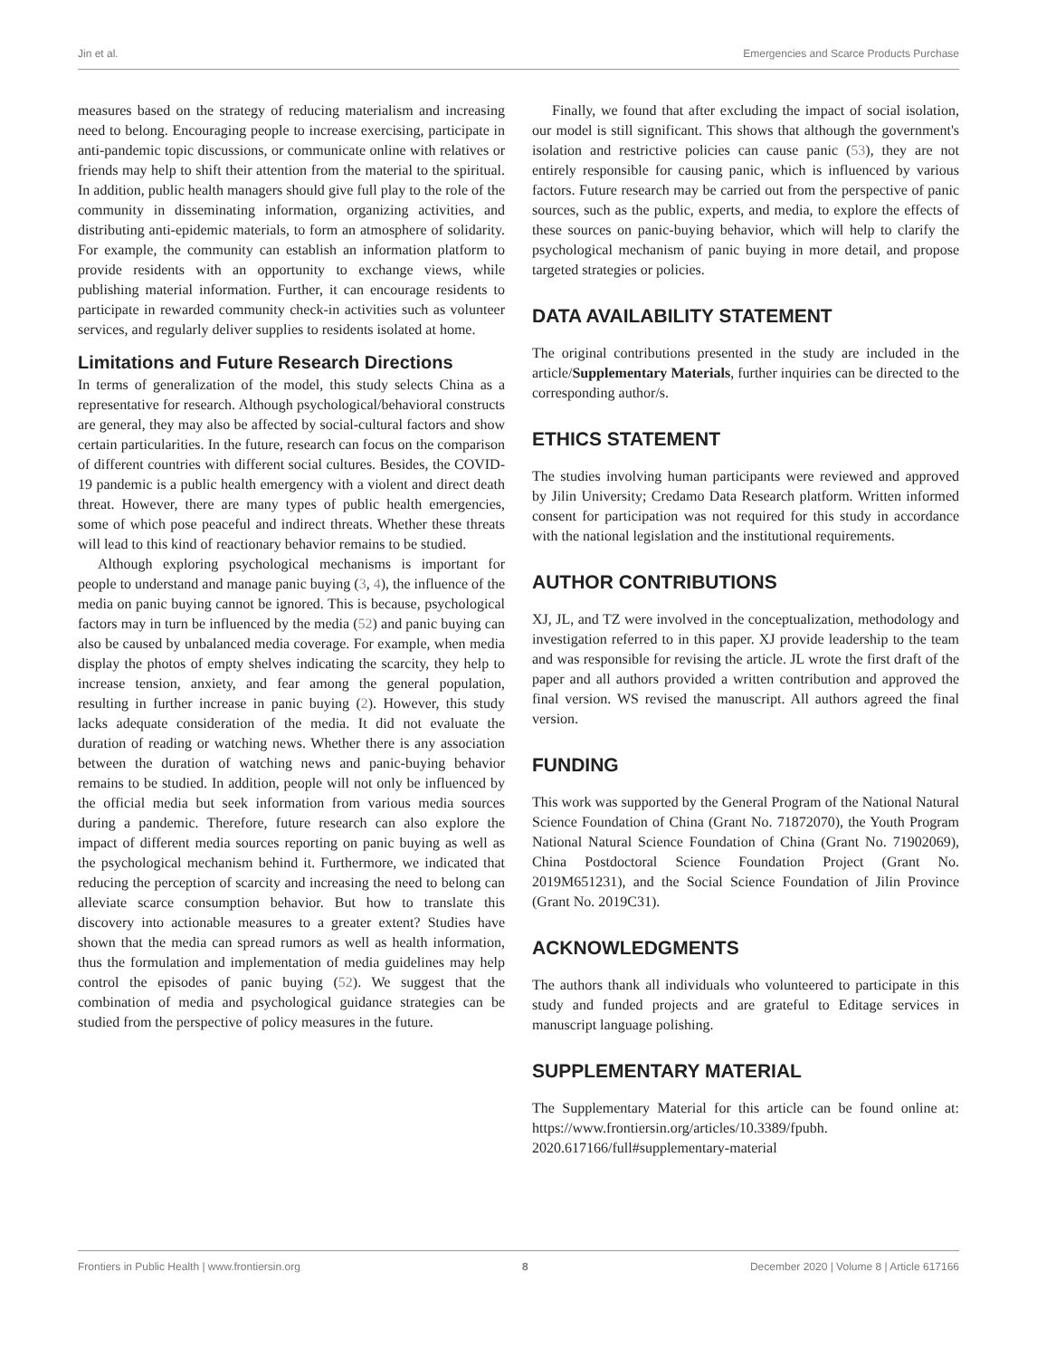Jin et al. Emergencies and Scarce Products Purchase
measures based on the strategy of reducing materialism and increasing need to belong. Encouraging people to increase exercising, participate in anti-pandemic topic discussions, or communicate online with relatives or friends may help to shift their attention from the material to the spiritual. In addition, public health managers should give full play to the role of the community in disseminating information, organizing activities, and distributing anti-epidemic materials, to form an atmosphere of solidarity. For example, the community can establish an information platform to provide residents with an opportunity to exchange views, while publishing material information. Further, it can encourage residents to participate in rewarded community check-in activities such as volunteer services, and regularly deliver supplies to residents isolated at home.
Limitations and Future Research Directions
In terms of generalization of the model, this study selects China as a representative for research. Although psychological/behavioral constructs are general, they may also be affected by social-cultural factors and show certain particularities. In the future, research can focus on the comparison of different countries with different social cultures. Besides, the COVID-19 pandemic is a public health emergency with a violent and direct death threat. However, there are many types of public health emergencies, some of which pose peaceful and indirect threats. Whether these threats will lead to this kind of reactionary behavior remains to be studied.
Although exploring psychological mechanisms is important for people to understand and manage panic buying (3, 4), the influence of the media on panic buying cannot be ignored. This is because, psychological factors may in turn be influenced by the media (52) and panic buying can also be caused by unbalanced media coverage. For example, when media display the photos of empty shelves indicating the scarcity, they help to increase tension, anxiety, and fear among the general population, resulting in further increase in panic buying (2). However, this study lacks adequate consideration of the media. It did not evaluate the duration of reading or watching news. Whether there is any association between the duration of watching news and panic-buying behavior remains to be studied. In addition, people will not only be influenced by the official media but seek information from various media sources during a pandemic. Therefore, future research can also explore the impact of different media sources reporting on panic buying as well as the psychological mechanism behind it. Furthermore, we indicated that reducing the perception of scarcity and increasing the need to belong can alleviate scarce consumption behavior. But how to translate this discovery into actionable measures to a greater extent? Studies have shown that the media can spread rumors as well as health information, thus the formulation and implementation of media guidelines may help control the episodes of panic buying (52). We suggest that the combination of media and psychological guidance strategies can be studied from the perspective of policy measures in the future.
Finally, we found that after excluding the impact of social isolation, our model is still significant. This shows that although the government's isolation and restrictive policies can cause panic (53), they are not entirely responsible for causing panic, which is influenced by various factors. Future research may be carried out from the perspective of panic sources, such as the public, experts, and media, to explore the effects of these sources on panic-buying behavior, which will help to clarify the psychological mechanism of panic buying in more detail, and propose targeted strategies or policies.
DATA AVAILABILITY STATEMENT
The original contributions presented in the study are included in the article/Supplementary Materials, further inquiries can be directed to the corresponding author/s.
ETHICS STATEMENT
The studies involving human participants were reviewed and approved by Jilin University; Credamo Data Research platform. Written informed consent for participation was not required for this study in accordance with the national legislation and the institutional requirements.
AUTHOR CONTRIBUTIONS
XJ, JL, and TZ were involved in the conceptualization, methodology and investigation referred to in this paper. XJ provide leadership to the team and was responsible for revising the article. JL wrote the first draft of the paper and all authors provided a written contribution and approved the final version. WS revised the manuscript. All authors agreed the final version.
FUNDING
This work was supported by the General Program of the National Natural Science Foundation of China (Grant No. 71872070), the Youth Program National Natural Science Foundation of China (Grant No. 71902069), China Postdoctoral Science Foundation Project (Grant No. 2019M651231), and the Social Science Foundation of Jilin Province (Grant No. 2019C31).
ACKNOWLEDGMENTS
The authors thank all individuals who volunteered to participate in this study and funded projects and are grateful to Editage services in manuscript language polishing.
SUPPLEMENTARY MATERIAL
The Supplementary Material for this article can be found online at: https://www.frontiersin.org/articles/10.3389/fpubh. 2020.617166/full#supplementary-material
Frontiers in Public Health | www.frontiersin.org 8 December 2020 | Volume 8 | Article 617166